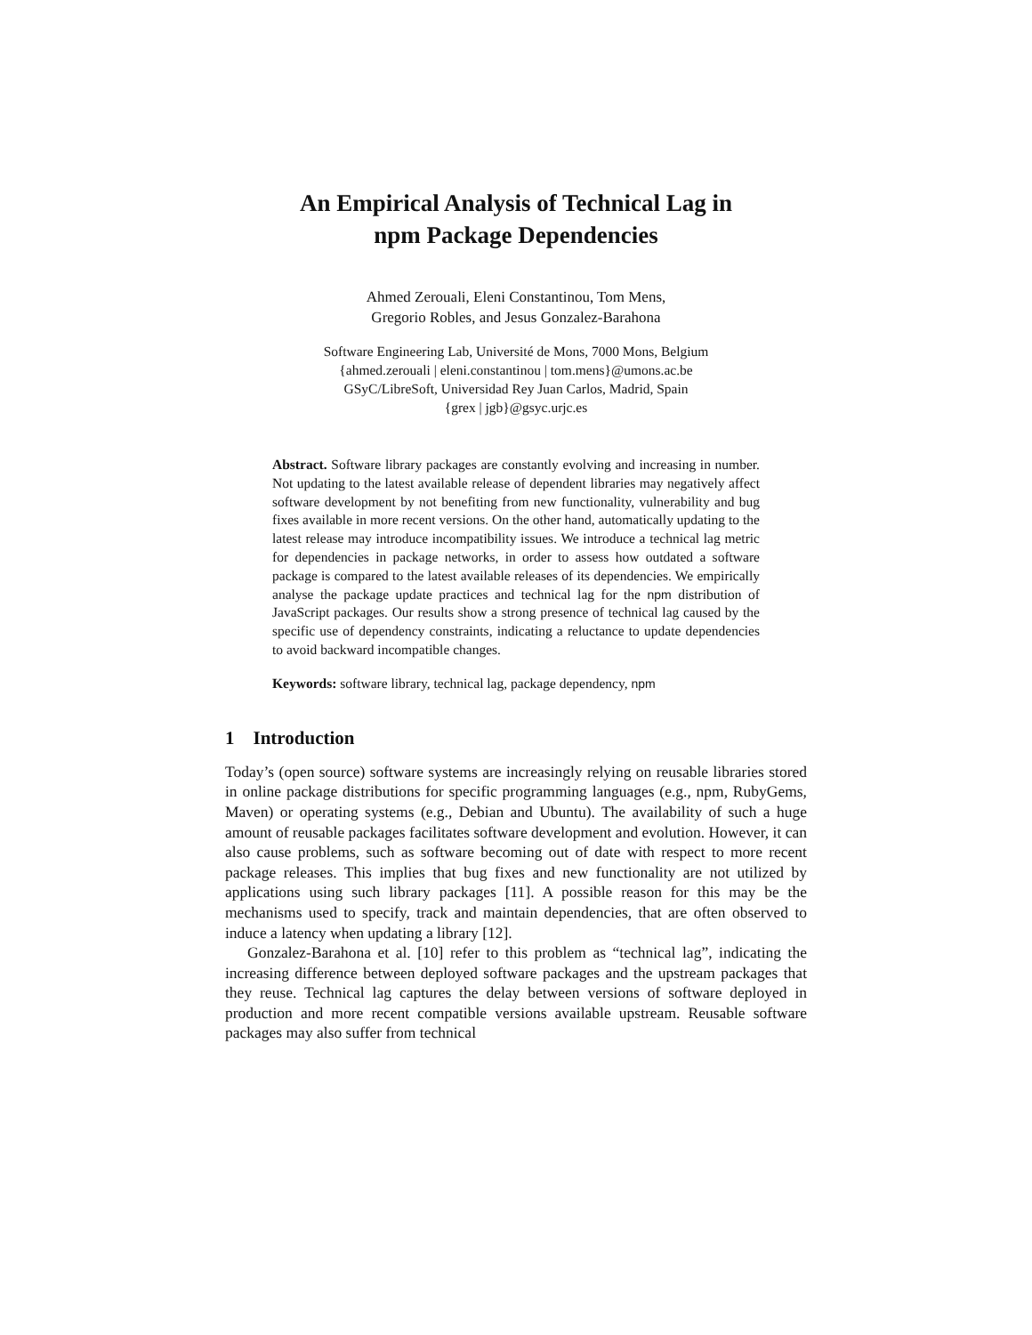An Empirical Analysis of Technical Lag in
npm Package Dependencies
Ahmed Zerouali, Eleni Constantinou, Tom Mens,
Gregorio Robles, and Jesus Gonzalez-Barahona
Software Engineering Lab, Université de Mons, 7000 Mons, Belgium
{ahmed.zerouali | eleni.constantinou | tom.mens}@umons.ac.be
GSyC/LibreSoft, Universidad Rey Juan Carlos, Madrid, Spain
{grex | jgb}@gsyc.urjc.es
Abstract. Software library packages are constantly evolving and increasing in number. Not updating to the latest available release of dependent libraries may negatively affect software development by not benefiting from new functionality, vulnerability and bug fixes available in more recent versions. On the other hand, automatically updating to the latest release may introduce incompatibility issues. We introduce a technical lag metric for dependencies in package networks, in order to assess how outdated a software package is compared to the latest available releases of its dependencies. We empirically analyse the package update practices and technical lag for the npm distribution of JavaScript packages. Our results show a strong presence of technical lag caused by the specific use of dependency constraints, indicating a reluctance to update dependencies to avoid backward incompatible changes.
Keywords: software library, technical lag, package dependency, npm
1 Introduction
Today’s (open source) software systems are increasingly relying on reusable libraries stored in online package distributions for specific programming languages (e.g., npm, RubyGems, Maven) or operating systems (e.g., Debian and Ubuntu). The availability of such a huge amount of reusable packages facilitates software development and evolution. However, it can also cause problems, such as software becoming out of date with respect to more recent package releases. This implies that bug fixes and new functionality are not utilized by applications using such library packages [11]. A possible reason for this may be the mechanisms used to specify, track and maintain dependencies, that are often observed to induce a latency when updating a library [12].
Gonzalez-Barahona et al. [10] refer to this problem as “technical lag”, indicating the increasing difference between deployed software packages and the upstream packages that they reuse. Technical lag captures the delay between versions of software deployed in production and more recent compatible versions available upstream. Reusable software packages may also suffer from technical